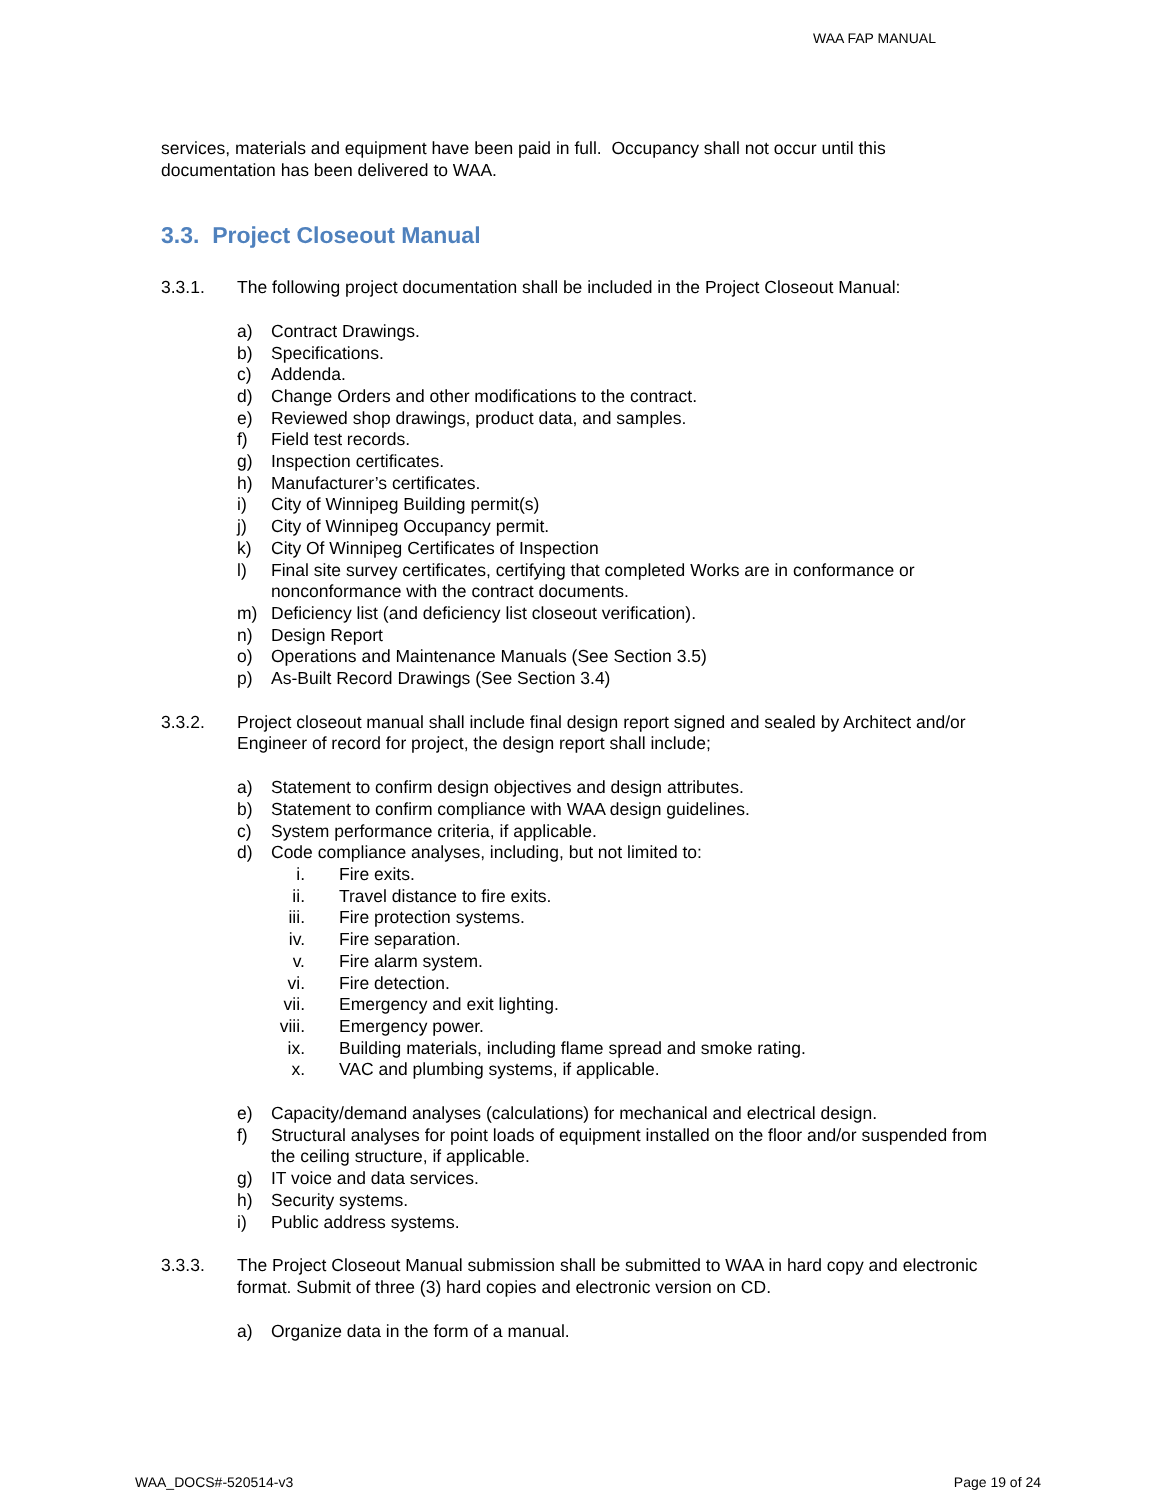WAA FAP MANUAL
services, materials and equipment have been paid in full. Occupancy shall not occur until this documentation has been delivered to WAA.
3.3. Project Closeout Manual
3.3.1. The following project documentation shall be included in the Project Closeout Manual:
a) Contract Drawings.
b) Specifications.
c) Addenda.
d) Change Orders and other modifications to the contract.
e) Reviewed shop drawings, product data, and samples.
f) Field test records.
g) Inspection certificates.
h) Manufacturer’s certificates.
i) City of Winnipeg Building permit(s)
j) City of Winnipeg Occupancy permit.
k) City Of Winnipeg Certificates of Inspection
l) Final site survey certificates, certifying that completed Works are in conformance or nonconformance with the contract documents.
m) Deficiency list (and deficiency list closeout verification).
n) Design Report
o) Operations and Maintenance Manuals (See Section 3.5)
p) As-Built Record Drawings (See Section 3.4)
3.3.2. Project closeout manual shall include final design report signed and sealed by Architect and/or Engineer of record for project, the design report shall include;
a) Statement to confirm design objectives and design attributes.
b) Statement to confirm compliance with WAA design guidelines.
c) System performance criteria, if applicable.
d) Code compliance analyses, including, but not limited to:
i. Fire exits.
ii. Travel distance to fire exits.
iii. Fire protection systems.
iv. Fire separation.
v. Fire alarm system.
vi. Fire detection.
vii. Emergency and exit lighting.
viii. Emergency power.
ix. Building materials, including flame spread and smoke rating.
x. VAC and plumbing systems, if applicable.
e) Capacity/demand analyses (calculations) for mechanical and electrical design.
f) Structural analyses for point loads of equipment installed on the floor and/or suspended from the ceiling structure, if applicable.
g) IT voice and data services.
h) Security systems.
i) Public address systems.
3.3.3. The Project Closeout Manual submission shall be submitted to WAA in hard copy and electronic format. Submit of three (3) hard copies and electronic version on CD.
a) Organize data in the form of a manual.
WAA_DOCS#-520514-v3 Page 19 of 24